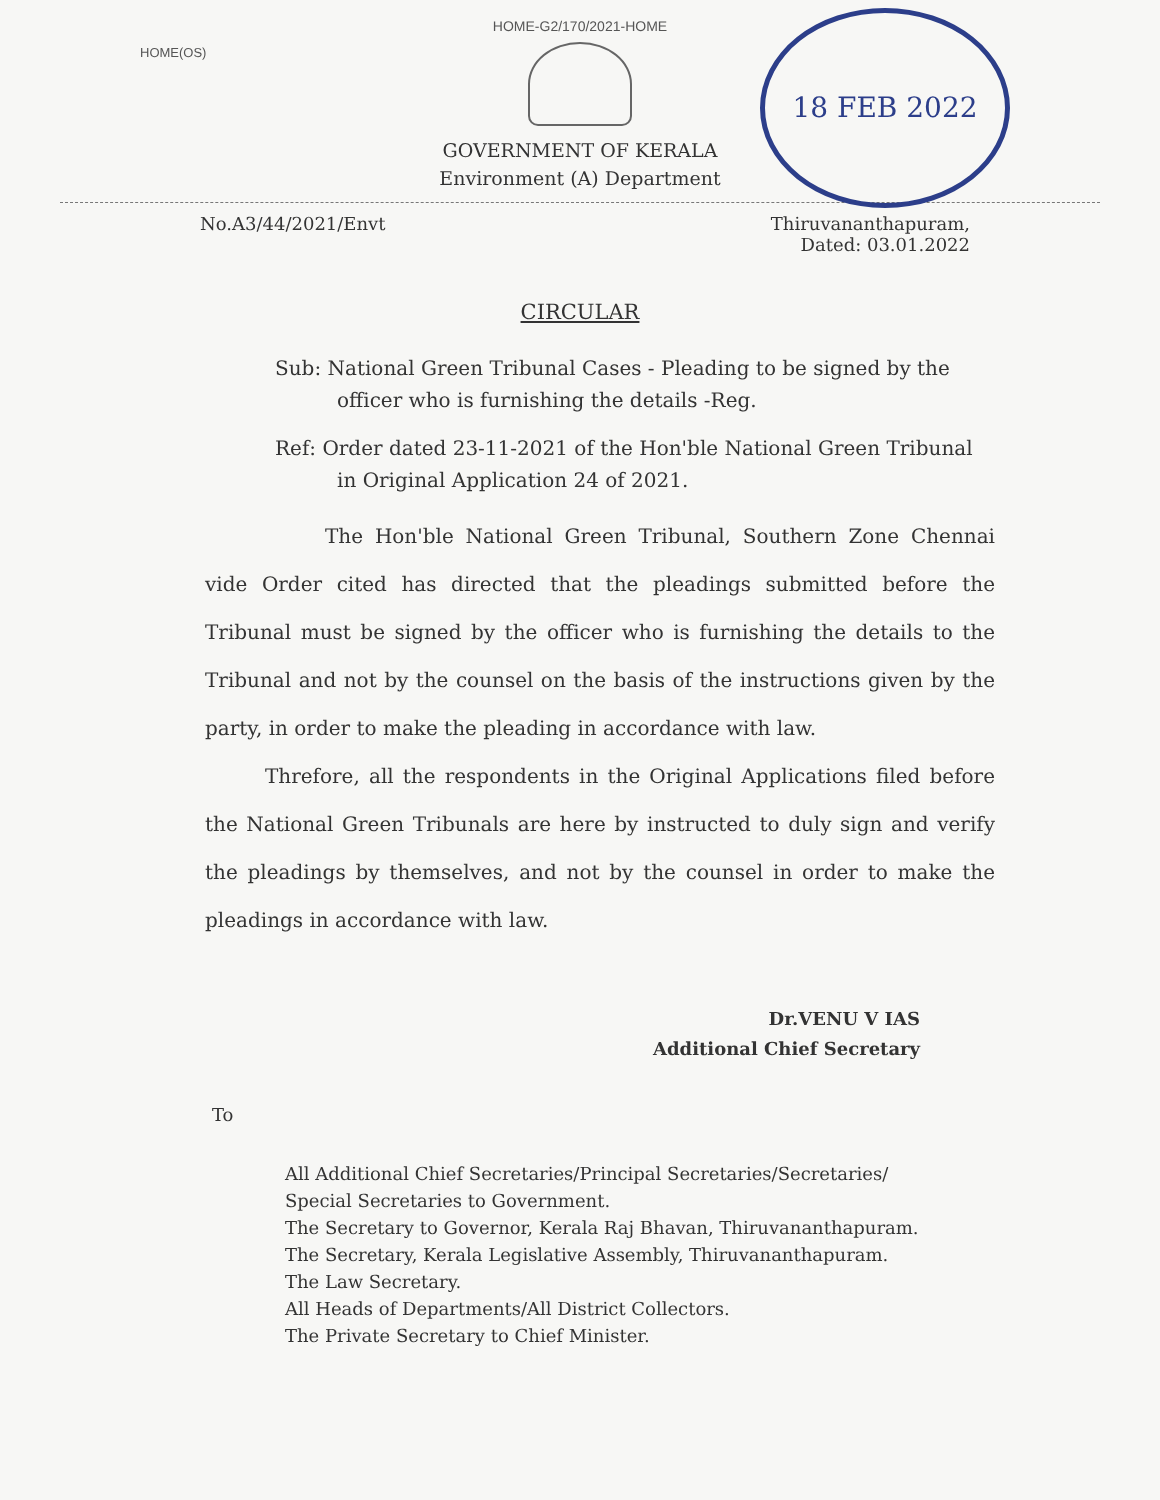HOME-G2/170/2021-HOME
HOME(OS)
18 FEB 2022
GOVERNMENT OF KERALA
Environment (A) Department
No.A3/44/2021/Envt Thiruvananthapuram,
Dated: 03.01.2022
CIRCULAR
Sub: National Green Tribunal Cases - Pleading to be signed by the officer who is furnishing the details -Reg.
Ref: Order dated 23-11-2021 of the Hon'ble National Green Tribunal in Original Application 24 of 2021.
The Hon'ble National Green Tribunal, Southern Zone Chennai vide Order cited has directed that the pleadings submitted before the Tribunal must be signed by the officer who is furnishing the details to the Tribunal and not by the counsel on the basis of the instructions given by the party, in order to make the pleading in accordance with law.
Threfore, all the respondents in the Original Applications filed before the National Green Tribunals are here by instructed to duly sign and verify the pleadings by themselves, and not by the counsel in order to make the pleadings in accordance with law.
Dr.VENU V IAS
Additional Chief Secretary
To
All Additional Chief Secretaries/Principal Secretaries/Secretaries/
Special Secretaries to Government.
The Secretary to Governor, Kerala Raj Bhavan, Thiruvananthapuram.
The Secretary, Kerala Legislative Assembly, Thiruvananthapuram.
The Law Secretary.
All Heads of Departments/All District Collectors.
The Private Secretary to Chief Minister.